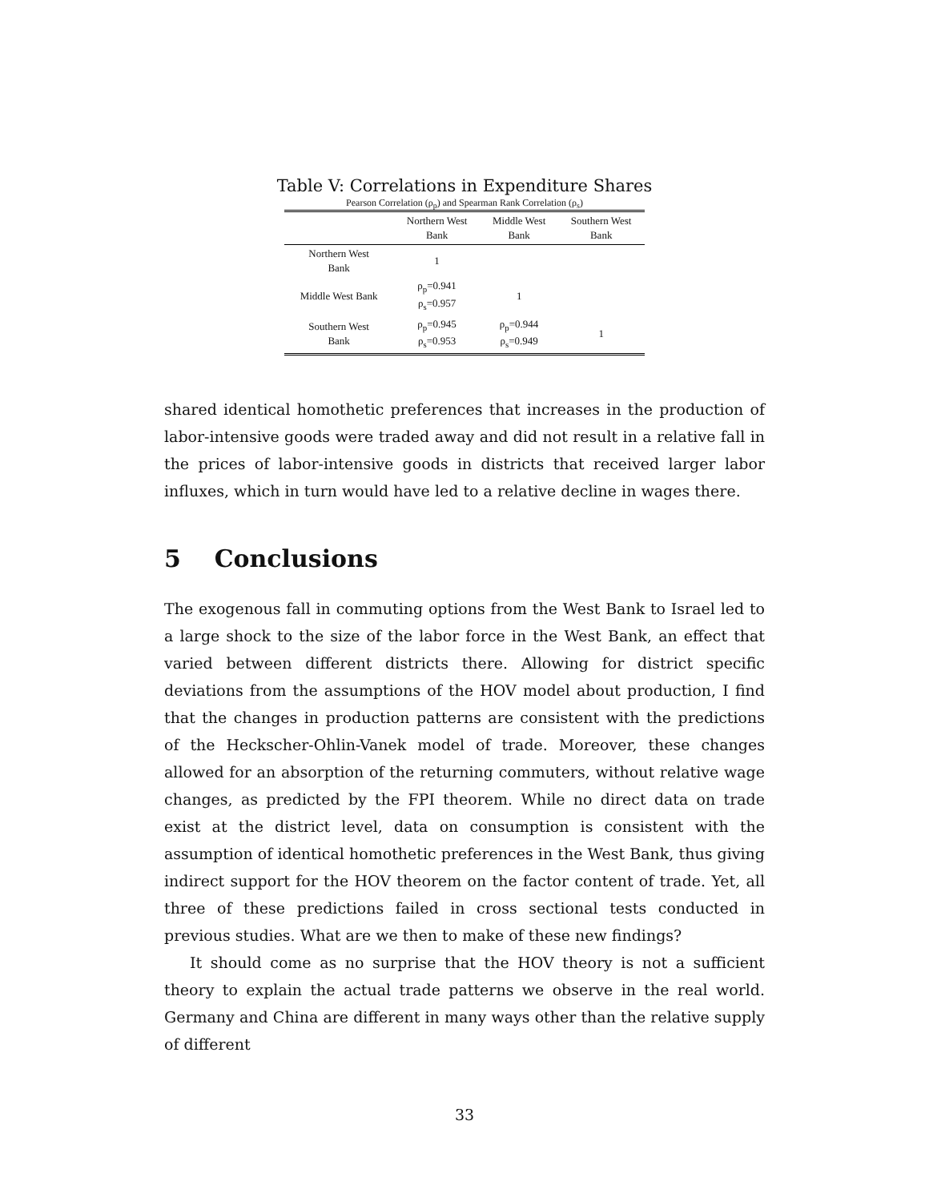Table V: Correlations in Expenditure Shares
Pearson Correlation (ρ<sub>p</sub>) and Spearman Rank Correlation (ρ<sub>s</sub>)
| | Northern West Bank | Middle West Bank | Southern West Bank |
| --- | --- | --- | --- |
| Northern West Bank | 1 | | |
| Middle West Bank | ρ<sub>p</sub>=0.941 ρ<sub>s</sub>=0.957 | 1 | |
| Southern West Bank | ρ<sub>p</sub>=0.945 ρ<sub>s</sub>=0.953 | ρ<sub>p</sub>=0.944 ρ<sub>s</sub>=0.949 | 1 |
shared identical homothetic preferences that increases in the production of labor-intensive goods were traded away and did not result in a relative fall in the prices of labor-intensive goods in districts that received larger labor influxes, which in turn would have led to a relative decline in wages there.
5 Conclusions
The exogenous fall in commuting options from the West Bank to Israel led to a large shock to the size of the labor force in the West Bank, an effect that varied between different districts there. Allowing for district specific deviations from the assumptions of the HOV model about production, I find that the changes in production patterns are consistent with the predictions of the Heckscher-Ohlin-Vanek model of trade. Moreover, these changes allowed for an absorption of the returning commuters, without relative wage changes, as predicted by the FPI theorem. While no direct data on trade exist at the district level, data on consumption is consistent with the assumption of identical homothetic preferences in the West Bank, thus giving indirect support for the HOV theorem on the factor content of trade. Yet, all three of these predictions failed in cross sectional tests conducted in previous studies. What are we then to make of these new findings?
It should come as no surprise that the HOV theory is not a sufficient theory to explain the actual trade patterns we observe in the real world. Germany and China are different in many ways other than the relative supply of different
33